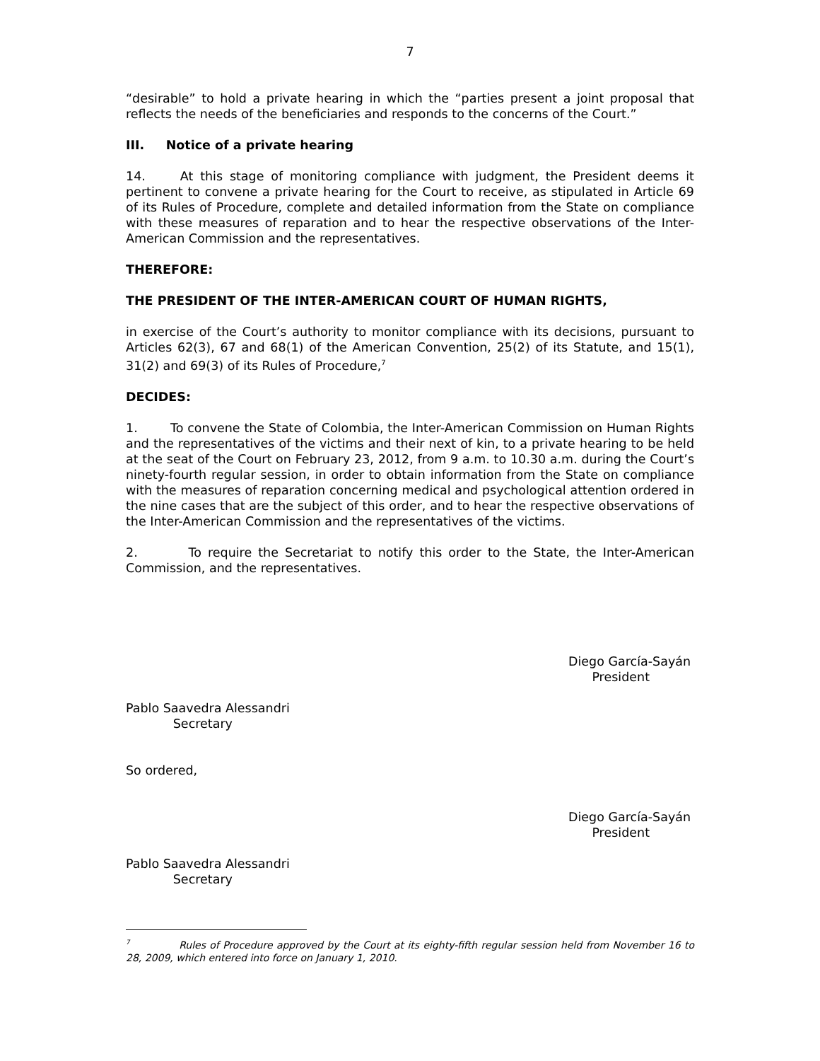7
“desirable” to hold a private hearing in which the “parties present a joint proposal that reflects the needs of the beneficiaries and responds to the concerns of the Court.”
III. Notice of a private hearing
14. At this stage of monitoring compliance with judgment, the President deems it pertinent to convene a private hearing for the Court to receive, as stipulated in Article 69 of its Rules of Procedure, complete and detailed information from the State on compliance with these measures of reparation and to hear the respective observations of the Inter-American Commission and the representatives.
THEREFORE:
THE PRESIDENT OF THE INTER-AMERICAN COURT OF HUMAN RIGHTS,
in exercise of the Court’s authority to monitor compliance with its decisions, pursuant to Articles 62(3), 67 and 68(1) of the American Convention, 25(2) of its Statute, and 15(1), 31(2) and 69(3) of its Rules of Procedure,<sup>7</sup>
DECIDES:
1. To convene the State of Colombia, the Inter-American Commission on Human Rights and the representatives of the victims and their next of kin, to a private hearing to be held at the seat of the Court on February 23, 2012, from 9 a.m. to 10.30 a.m. during the Court’s ninety-fourth regular session, in order to obtain information from the State on compliance with the measures of reparation concerning medical and psychological attention ordered in the nine cases that are the subject of this order, and to hear the respective observations of the Inter-American Commission and the representatives of the victims.
2. To require the Secretariat to notify this order to the State, the Inter-American Commission, and the representatives.
Diego García-Sayán
President
Pablo Saavedra Alessandri
Secretary
So ordered,
Diego García-Sayán
President
Pablo Saavedra Alessandri
Secretary
<sup>7</sup> Rules of Procedure approved by the Court at its eighty-fifth regular session held from November 16 to 28, 2009, which entered into force on January 1, 2010.